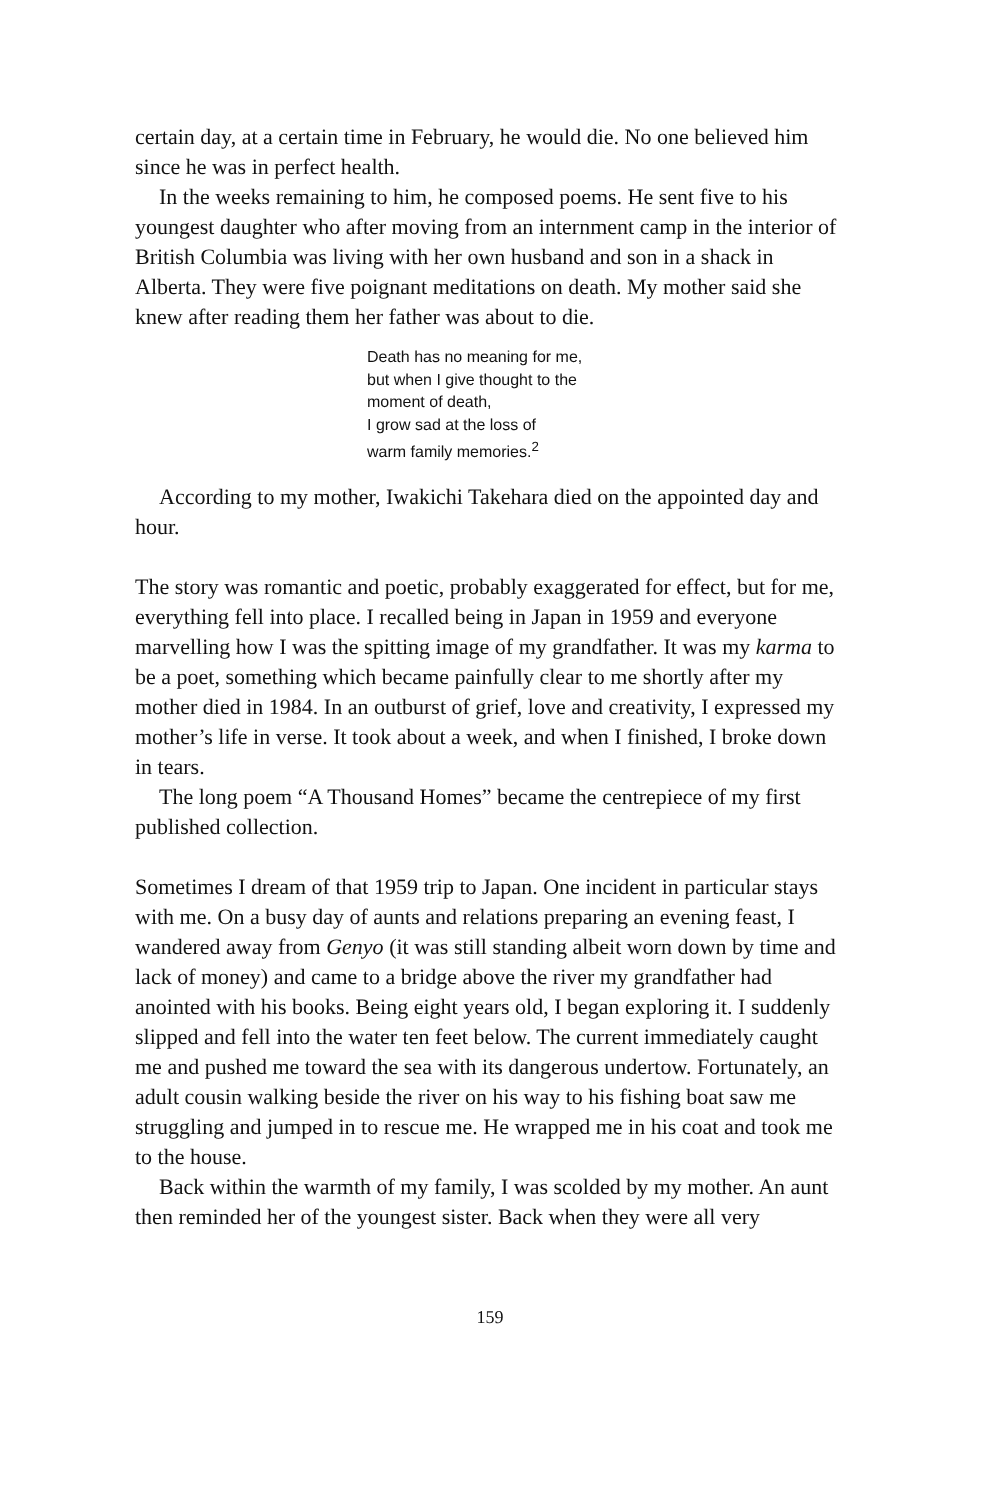certain day, at a certain time in February, he would die. No one believed him since he was in perfect health.
In the weeks remaining to him, he composed poems. He sent five to his youngest daughter who after moving from an internment camp in the interior of British Columbia was living with her own husband and son in a shack in Alberta. They were five poignant meditations on death. My mother said she knew after reading them her father was about to die.
Death has no meaning for me,
but when I give thought to the
moment of death,
I grow sad at the loss of
warm family memories.<sup>2</sup>
According to my mother, Iwakichi Takehara died on the appointed day and hour.
The story was romantic and poetic, probably exaggerated for effect, but for me, everything fell into place. I recalled being in Japan in 1959 and everyone marvelling how I was the spitting image of my grandfather. It was my karma to be a poet, something which became painfully clear to me shortly after my mother died in 1984. In an outburst of grief, love and creativity, I expressed my mother’s life in verse. It took about a week, and when I finished, I broke down in tears.
The long poem “A Thousand Homes” became the centrepiece of my first published collection.
Sometimes I dream of that 1959 trip to Japan. One incident in particular stays with me. On a busy day of aunts and relations preparing an evening feast, I wandered away from Genyo (it was still standing albeit worn down by time and lack of money) and came to a bridge above the river my grandfather had anointed with his books. Being eight years old, I began exploring it. I suddenly slipped and fell into the water ten feet below. The current immediately caught me and pushed me toward the sea with its dangerous undertow. Fortunately, an adult cousin walking beside the river on his way to his fishing boat saw me struggling and jumped in to rescue me. He wrapped me in his coat and took me to the house.
Back within the warmth of my family, I was scolded by my mother. An aunt then reminded her of the youngest sister. Back when they were all very
159